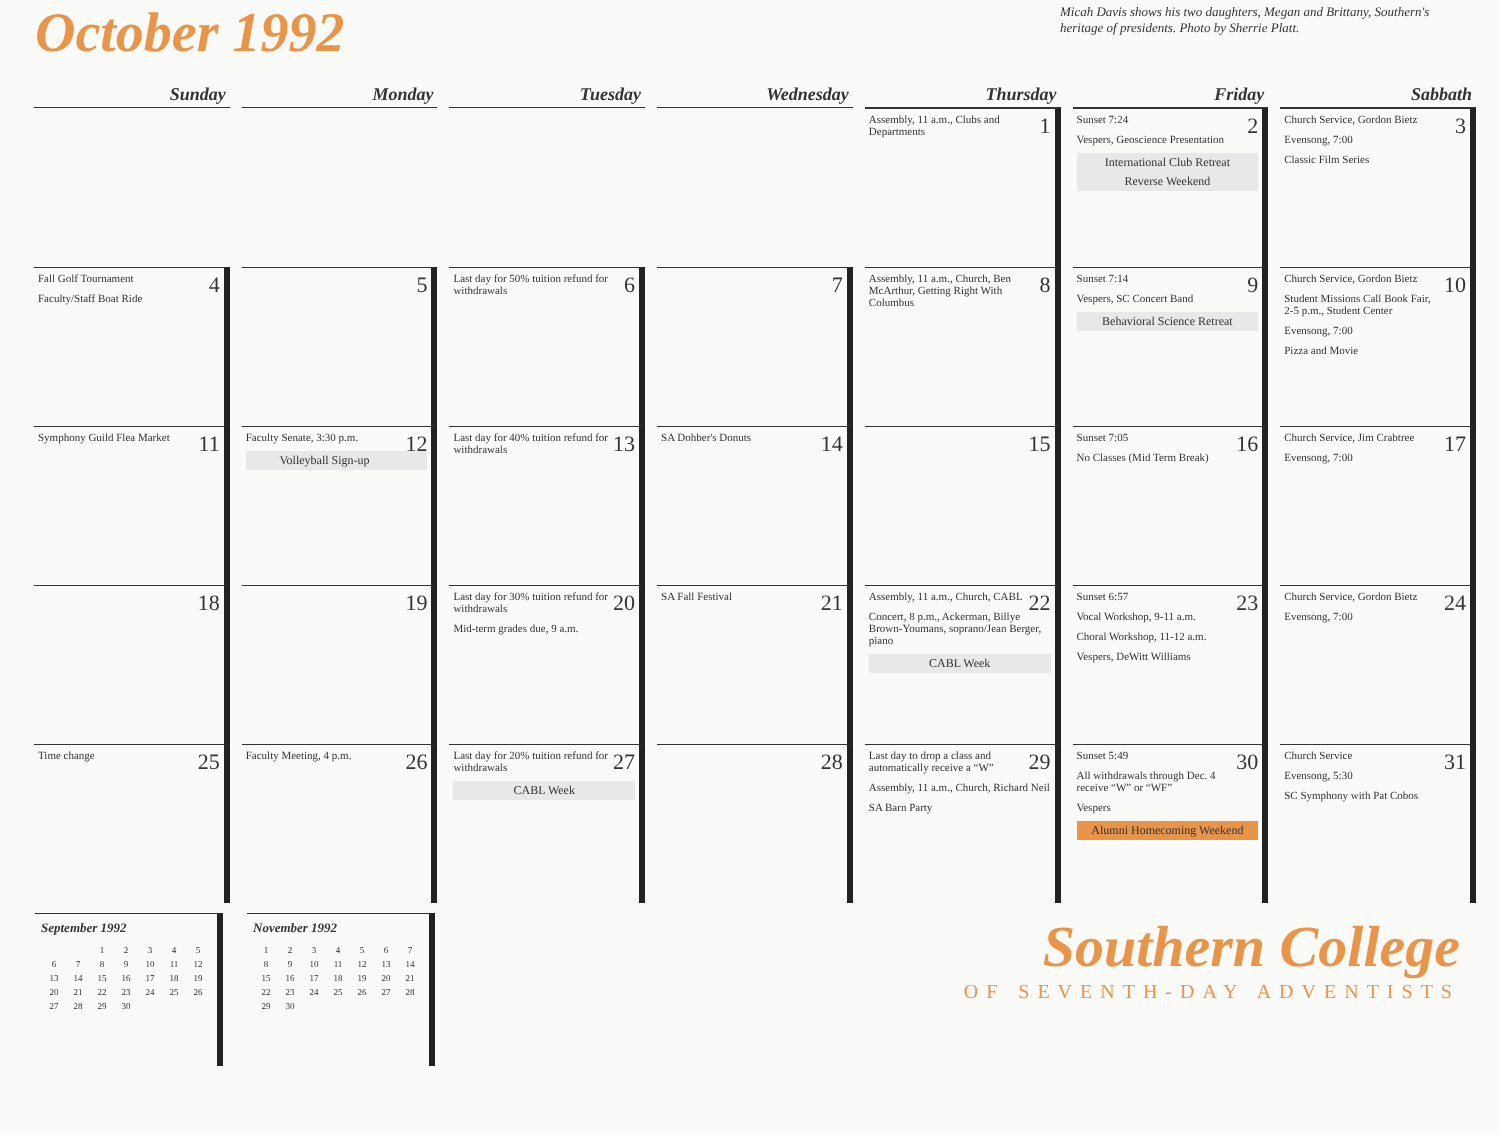October 1992
Micah Davis shows his two daughters, Megan and Brittany, Southern's heritage of presidents. Photo by Sherrie Platt.
| Sunday | Monday | Tuesday | Wednesday | Thursday | Friday | Sabbath |
| --- | --- | --- | --- | --- | --- | --- |
| | | | | 1 Assembly, 11 a.m., Clubs and Departments | 2 Sunset 7:24 Vespers, Geoscience Presentation International Club Retreat Reverse Weekend | 3 Church Service, Gordon Bietz Evensong, 7:00 Classic Film Series |
| 4 Fall Golf Tournament Faculty/Staff Boat Ride | 5 | 6 Last day for 50% tuition refund for withdrawals | 7 | 8 Assembly, 11 a.m., Church, Ben McArthur, Getting Right With Columbus | 9 Sunset 7:14 Vespers, SC Concert Band Behavioral Science Retreat | 10 Church Service, Gordon Bietz Student Missions Call Book Fair, 2-5 p.m., Student Center Evensong, 7:00 Pizza and Movie |
| 11 Symphony Guild Flea Market | 12 Faculty Senate, 3:30 p.m. Volleyball Sign-up | 13 Last day for 40% tuition refund for withdrawals | 14 SA Dohber's Donuts | 15 | 16 Sunset 7:05 No Classes (Mid Term Break) | 17 Church Service, Jim Crabtree Evensong, 7:00 |
| 18 | 19 | 20 Last day for 30% tuition refund for withdrawals Mid-term grades due, 9 a.m. | 21 SA Fall Festival | 22 Assembly, 11 a.m., Church, CABL Concert, 8 p.m., Ackerman, Billye Brown-Youmans, soprano/Jean Berger, piano CABL Week | 23 Sunset 6:57 Vocal Workshop, 9-11 a.m. Choral Workshop, 11-12 a.m. Vespers, DeWitt Williams | 24 Church Service, Gordon Bietz Evensong, 7:00 |
| 25 Time change | 26 Faculty Meeting, 4 p.m. | 27 Last day for 20% tuition refund for withdrawals CABL Week | 28 | 29 Last day to drop a class and automatically receive a “W” Assembly, 11 a.m., Church, Richard Neil SA Barn Party | 30 Sunset 5:49 All withdrawals through Dec. 4 receive “W” or “WF” Vespers Alumni Homecoming Weekend | 31 Church Service Evensong, 5:30 SC Symphony with Pat Cobos |
September 1992
| | | 1 | 2 | 3 | 4 | 5 |
| 6 | 7 | 8 | 9 | 10 | 11 | 12 |
| 13 | 14 | 15 | 16 | 17 | 18 | 19 |
| 20 | 21 | 22 | 23 | 24 | 25 | 26 |
| 27 | 28 | 29 | 30 | | | |
November 1992
| 1 | 2 | 3 | 4 | 5 | 6 | 7 |
| 8 | 9 | 10 | 11 | 12 | 13 | 14 |
| 15 | 16 | 17 | 18 | 19 | 20 | 21 |
| 22 | 23 | 24 | 25 | 26 | 27 | 28 |
| 29 | 30 | | | | | |
Southern College
OF SEVENTH-DAY ADVENTISTS